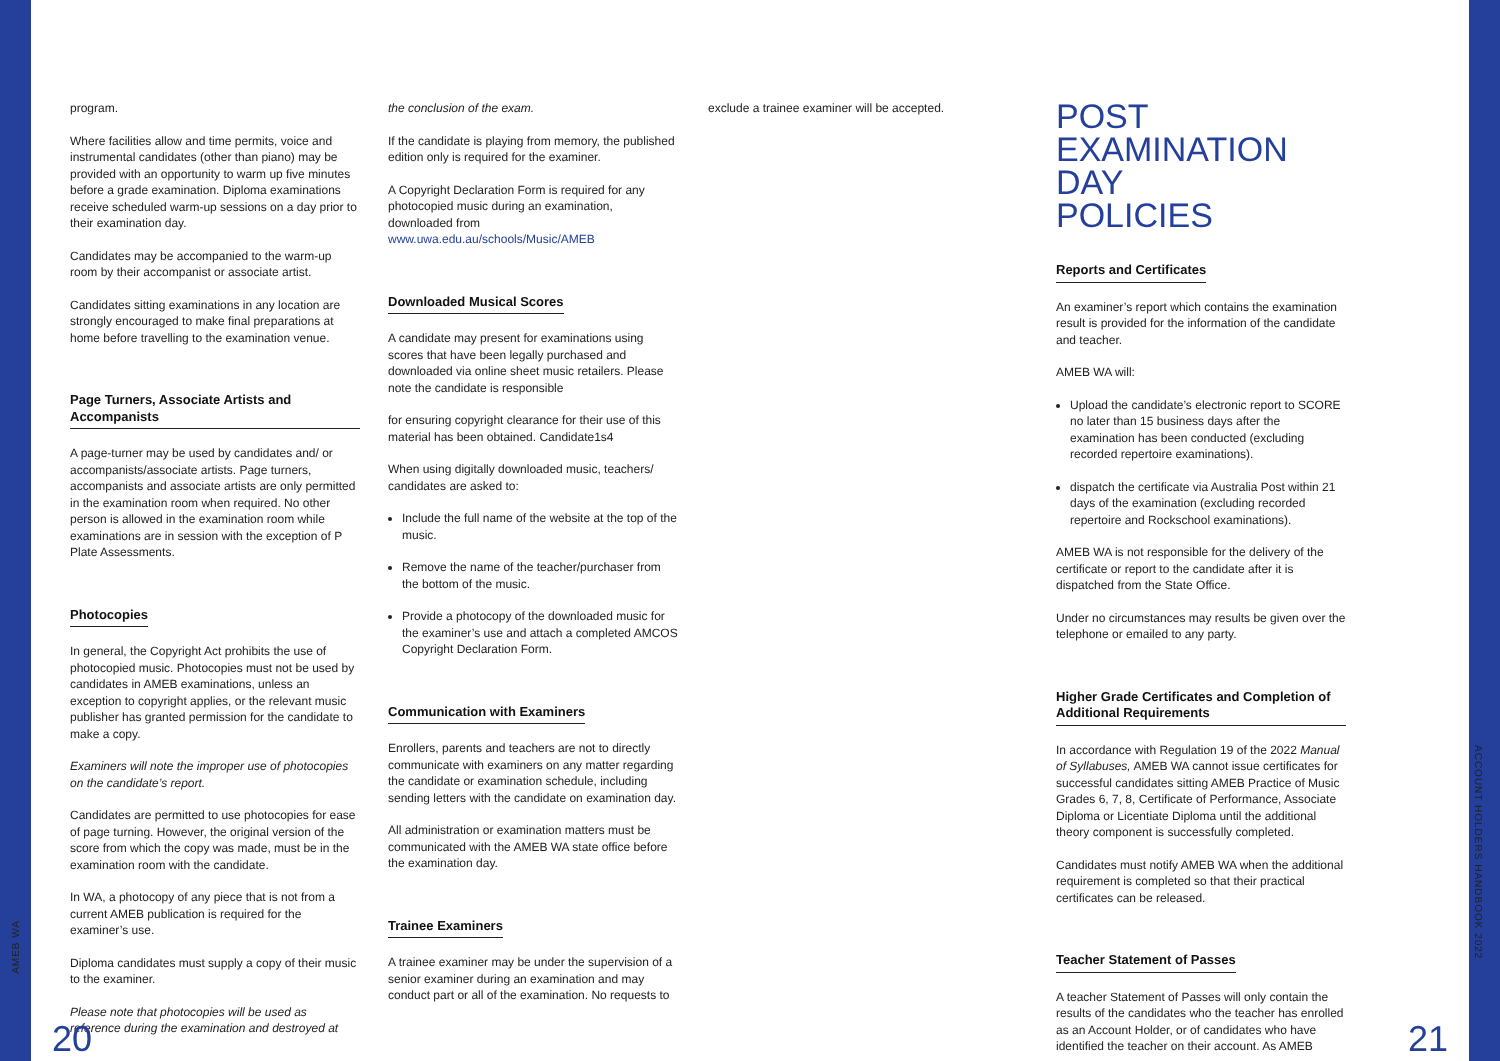program.
Where facilities allow and time permits, voice and instrumental candidates (other than piano) may be provided with an opportunity to warm up five minutes before a grade examination. Diploma examinations receive scheduled warm-up sessions on a day prior to their examination day.
Candidates may be accompanied to the warm-up room by their accompanist or associate artist.
Candidates sitting examinations in any location are strongly encouraged to make final preparations at home before travelling to the examination venue.
Page Turners, Associate Artists and Accompanists
A page-turner may be used by candidates and/ or accompanists/associate artists. Page turners, accompanists and associate artists are only permitted in the examination room when required. No other person is allowed in the examination room while examinations are in session with the exception of P Plate Assessments.
Photocopies
In general, the Copyright Act prohibits the use of photocopied music. Photocopies must not be used by candidates in AMEB examinations, unless an exception to copyright applies, or the relevant music publisher has granted permission for the candidate to make a copy.
Examiners will note the improper use of photocopies on the candidate’s report.
Candidates are permitted to use photocopies for ease of page turning. However, the original version of the score from which the copy was made, must be in the examination room with the candidate.
In WA, a photocopy of any piece that is not from a current AMEB publication is required for the examiner’s use.
Diploma candidates must supply a copy of their music to the examiner.
Please note that photocopies will be used as reference during the examination and destroyed at
the conclusion of the exam.
If the candidate is playing from memory, the published edition only is required for the examiner.
A Copyright Declaration Form is required for any photocopied music during an examination, downloaded from www.uwa.edu.au/schools/Music/AMEB
Downloaded Musical Scores
A candidate may present for examinations using scores that have been legally purchased and downloaded via online sheet music retailers. Please note the candidate is responsible
for ensuring copyright clearance for their use of this material has been obtained. Candidate1s4
When using digitally downloaded music, teachers/ candidates are asked to:
Include the full name of the website at the top of the music.
Remove the name of the teacher/purchaser from the bottom of the music.
Provide a photocopy of the downloaded music for the examiner’s use and attach a completed AMCOS Copyright Declaration Form.
Communication with Examiners
Enrollers, parents and teachers are not to directly communicate with examiners on any matter regarding the candidate or examination schedule, including sending letters with the candidate on examination day.
All administration or examination matters must be communicated with the AMEB WA state office before the examination day.
Trainee Examiners
A trainee examiner may be under the supervision of a senior examiner during an examination and may conduct part or all of the examination. No requests to
exclude a trainee examiner will be accepted.
POST
EXAMINATION DAY
POLICIES
Reports and Certificates
An examiner’s report which contains the examination result is provided for the information of the candidate and teacher.
AMEB WA will:
Upload the candidate’s electronic report to SCORE no later than 15 business days after the examination has been conducted (excluding recorded repertoire examinations).
dispatch the certificate via Australia Post within 21 days of the examination (excluding recorded repertoire and Rockschool examinations).
AMEB WA is not responsible for the delivery of the certificate or report to the candidate after it is dispatched from the State Office.
Under no circumstances may results be given over the telephone or emailed to any party.
Higher Grade Certificates and Completion of Additional Requirements
In accordance with Regulation 19 of the 2022 Manual of Syllabuses, AMEB WA cannot issue certificates for successful candidates sitting AMEB Practice of Music Grades 6, 7, 8, Certificate of Performance, Associate Diploma or Licentiate Diploma until the additional theory component is successfully completed.
Candidates must notify AMEB WA when the additional requirement is completed so that their practical certificates can be released.
Teacher Statement of Passes
A teacher Statement of Passes will only contain the results of the candidates who the teacher has enrolled as an Account Holder, or of candidates who have identified the teacher on their account. As AMEB
AMEB WA
ACCOUNT HOLDERS HANDBOOK 2022
20 21